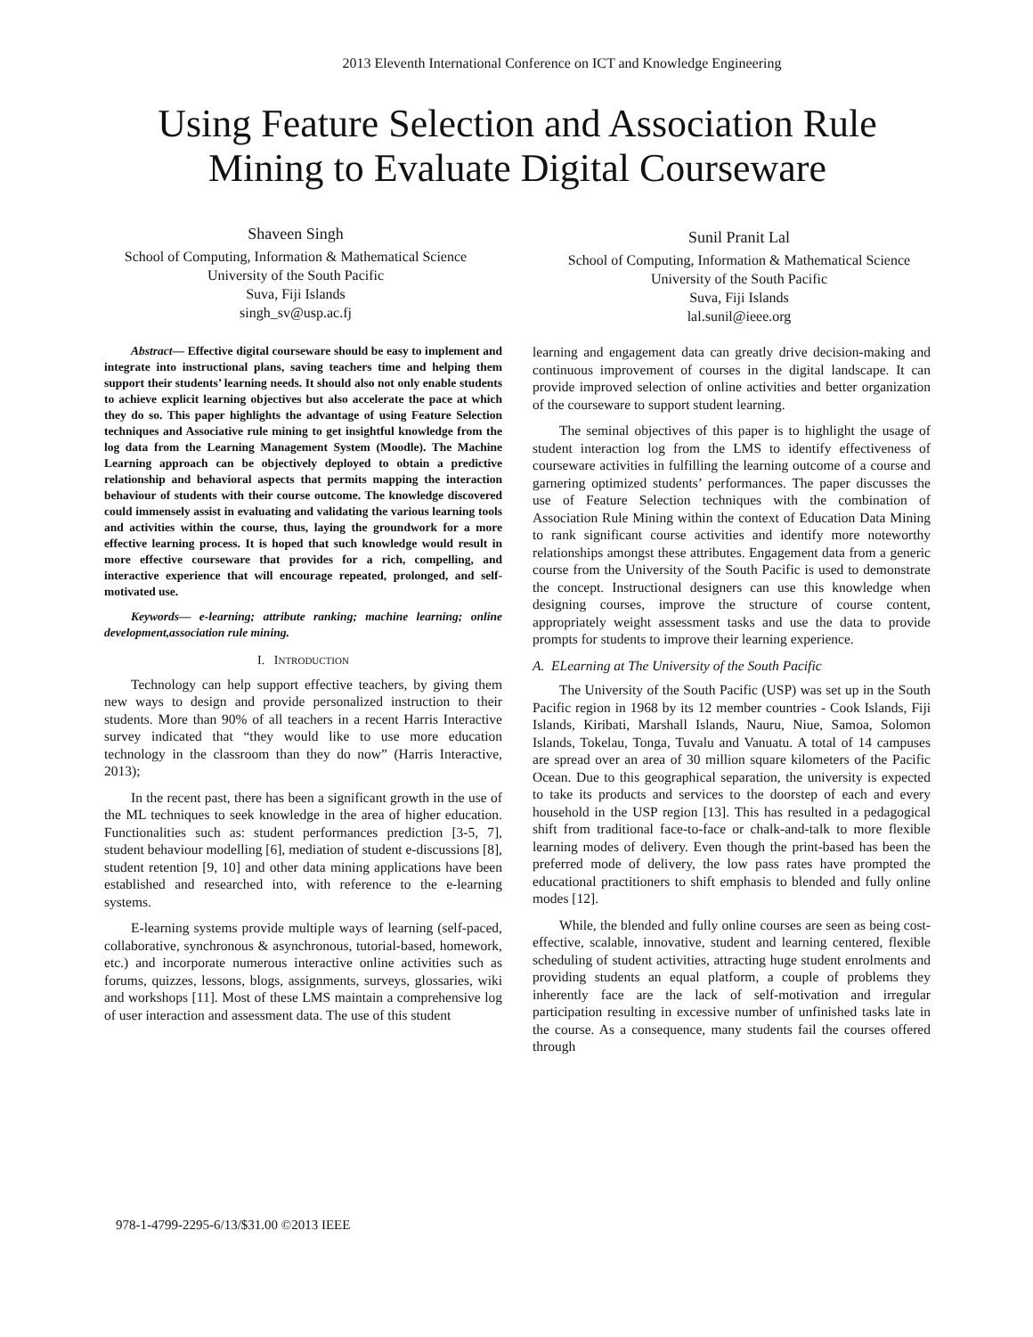2013 Eleventh International Conference on ICT and Knowledge Engineering
Using Feature Selection and Association Rule Mining to Evaluate Digital Courseware
Shaveen Singh
School of Computing, Information & Mathematical Science
University of the South Pacific
Suva, Fiji Islands
singh_sv@usp.ac.fj
Sunil Pranit Lal
School of Computing, Information & Mathematical Science
University of the South Pacific
Suva, Fiji Islands
lal.sunil@ieee.org
Abstract— Effective digital courseware should be easy to implement and integrate into instructional plans, saving teachers time and helping them support their students’ learning needs. It should also not only enable students to achieve explicit learning objectives but also accelerate the pace at which they do so. This paper highlights the advantage of using Feature Selection techniques and Associative rule mining to get insightful knowledge from the log data from the Learning Management System (Moodle). The Machine Learning approach can be objectively deployed to obtain a predictive relationship and behavioral aspects that permits mapping the interaction behaviour of students with their course outcome. The knowledge discovered could immensely assist in evaluating and validating the various learning tools and activities within the course, thus, laying the groundwork for a more effective learning process. It is hoped that such knowledge would result in more effective courseware that provides for a rich, compelling, and interactive experience that will encourage repeated, prolonged, and self-motivated use.
Keywords— e-learning; attribute ranking; machine learning; online development,association rule mining.
I. INTRODUCTION
Technology can help support effective teachers, by giving them new ways to design and provide personalized instruction to their students. More than 90% of all teachers in a recent Harris Interactive survey indicated that “they would like to use more education technology in the classroom than they do now” (Harris Interactive, 2013);
In the recent past, there has been a significant growth in the use of the ML techniques to seek knowledge in the area of higher education. Functionalities such as: student performances prediction [3-5, 7], student behaviour modelling [6], mediation of student e-discussions [8], student retention [9, 10] and other data mining applications have been established and researched into, with reference to the e-learning systems.
E-learning systems provide multiple ways of learning (self-paced, collaborative, synchronous & asynchronous, tutorial-based, homework, etc.) and incorporate numerous interactive online activities such as forums, quizzes, lessons, blogs, assignments, surveys, glossaries, wiki and workshops [11]. Most of these LMS maintain a comprehensive log of user interaction and assessment data. The use of this student
learning and engagement data can greatly drive decision-making and continuous improvement of courses in the digital landscape. It can provide improved selection of online activities and better organization of the courseware to support student learning.
The seminal objectives of this paper is to highlight the usage of student interaction log from the LMS to identify effectiveness of courseware activities in fulfilling the learning outcome of a course and garnering optimized students’ performances. The paper discusses the use of Feature Selection techniques with the combination of Association Rule Mining within the context of Education Data Mining to rank significant course activities and identify more noteworthy relationships amongst these attributes. Engagement data from a generic course from the University of the South Pacific is used to demonstrate the concept. Instructional designers can use this knowledge when designing courses, improve the structure of course content, appropriately weight assessment tasks and use the data to provide prompts for students to improve their learning experience.
A. ELearning at The University of the South Pacific
The University of the South Pacific (USP) was set up in the South Pacific region in 1968 by its 12 member countries - Cook Islands, Fiji Islands, Kiribati, Marshall Islands, Nauru, Niue, Samoa, Solomon Islands, Tokelau, Tonga, Tuvalu and Vanuatu. A total of 14 campuses are spread over an area of 30 million square kilometers of the Pacific Ocean. Due to this geographical separation, the university is expected to take its products and services to the doorstep of each and every household in the USP region [13]. This has resulted in a pedagogical shift from traditional face-to-face or chalk-and-talk to more flexible learning modes of delivery. Even though the print-based has been the preferred mode of delivery, the low pass rates have prompted the educational practitioners to shift emphasis to blended and fully online modes [12].
While, the blended and fully online courses are seen as being cost-effective, scalable, innovative, student and learning centered, flexible scheduling of student activities, attracting huge student enrolments and providing students an equal platform, a couple of problems they inherently face are the lack of self-motivation and irregular participation resulting in excessive number of unfinished tasks late in the course. As a consequence, many students fail the courses offered through
978-1-4799-2295-6/13/$31.00 ©2013 IEEE